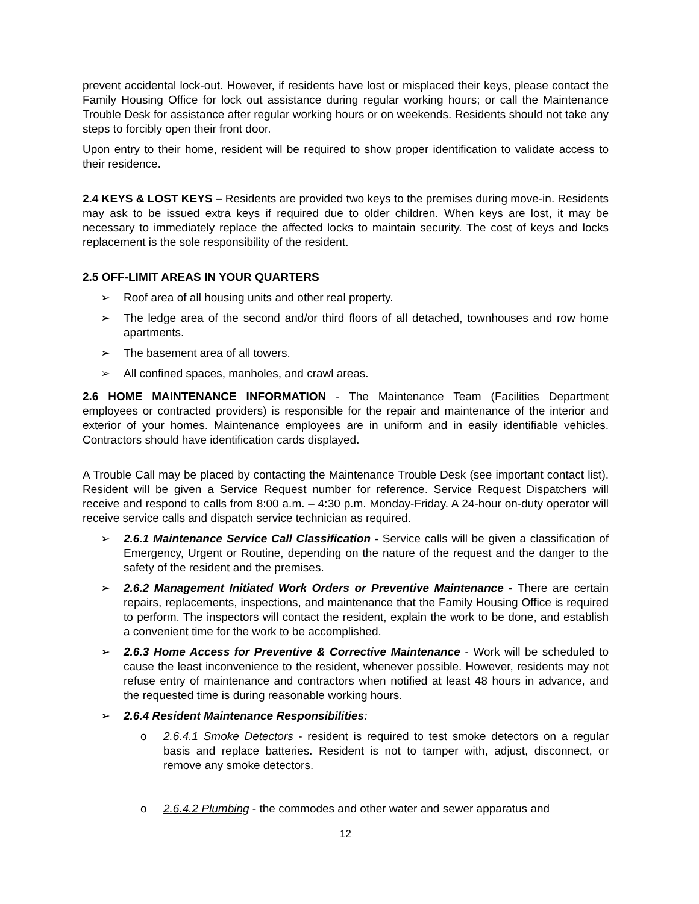prevent accidental lock-out. However, if residents have lost or misplaced their keys, please contact the Family Housing Office for lock out assistance during regular working hours; or call the Maintenance Trouble Desk for assistance after regular working hours or on weekends. Residents should not take any steps to forcibly open their front door.
Upon entry to their home, resident will be required to show proper identification to validate access to their residence.
2.4 KEYS & LOST KEYS – Residents are provided two keys to the premises during move-in. Residents may ask to be issued extra keys if required due to older children. When keys are lost, it may be necessary to immediately replace the affected locks to maintain security. The cost of keys and locks replacement is the sole responsibility of the resident.
2.5 OFF-LIMIT AREAS IN YOUR QUARTERS
➢ Roof area of all housing units and other real property.
➢ The ledge area of the second and/or third floors of all detached, townhouses and row home apartments.
➢ The basement area of all towers.
➢ All confined spaces, manholes, and crawl areas.
2.6 HOME MAINTENANCE INFORMATION - The Maintenance Team (Facilities Department employees or contracted providers) is responsible for the repair and maintenance of the interior and exterior of your homes. Maintenance employees are in uniform and in easily identifiable vehicles. Contractors should have identification cards displayed.
A Trouble Call may be placed by contacting the Maintenance Trouble Desk (see important contact list). Resident will be given a Service Request number for reference. Service Request Dispatchers will receive and respond to calls from 8:00 a.m. – 4:30 p.m. Monday-Friday. A 24-hour on-duty operator will receive service calls and dispatch service technician as required.
➢ 2.6.1 Maintenance Service Call Classification - Service calls will be given a classification of Emergency, Urgent or Routine, depending on the nature of the request and the danger to the safety of the resident and the premises.
➢ 2.6.2 Management Initiated Work Orders or Preventive Maintenance - There are certain repairs, replacements, inspections, and maintenance that the Family Housing Office is required to perform. The inspectors will contact the resident, explain the work to be done, and establish a convenient time for the work to be accomplished.
➢ 2.6.3 Home Access for Preventive & Corrective Maintenance - Work will be scheduled to cause the least inconvenience to the resident, whenever possible. However, residents may not refuse entry of maintenance and contractors when notified at least 48 hours in advance, and the requested time is during reasonable working hours.
➢ 2.6.4 Resident Maintenance Responsibilities:
o 2.6.4.1 Smoke Detectors - resident is required to test smoke detectors on a regular basis and replace batteries. Resident is not to tamper with, adjust, disconnect, or remove any smoke detectors.
o 2.6.4.2 Plumbing - the commodes and other water and sewer apparatus and
12